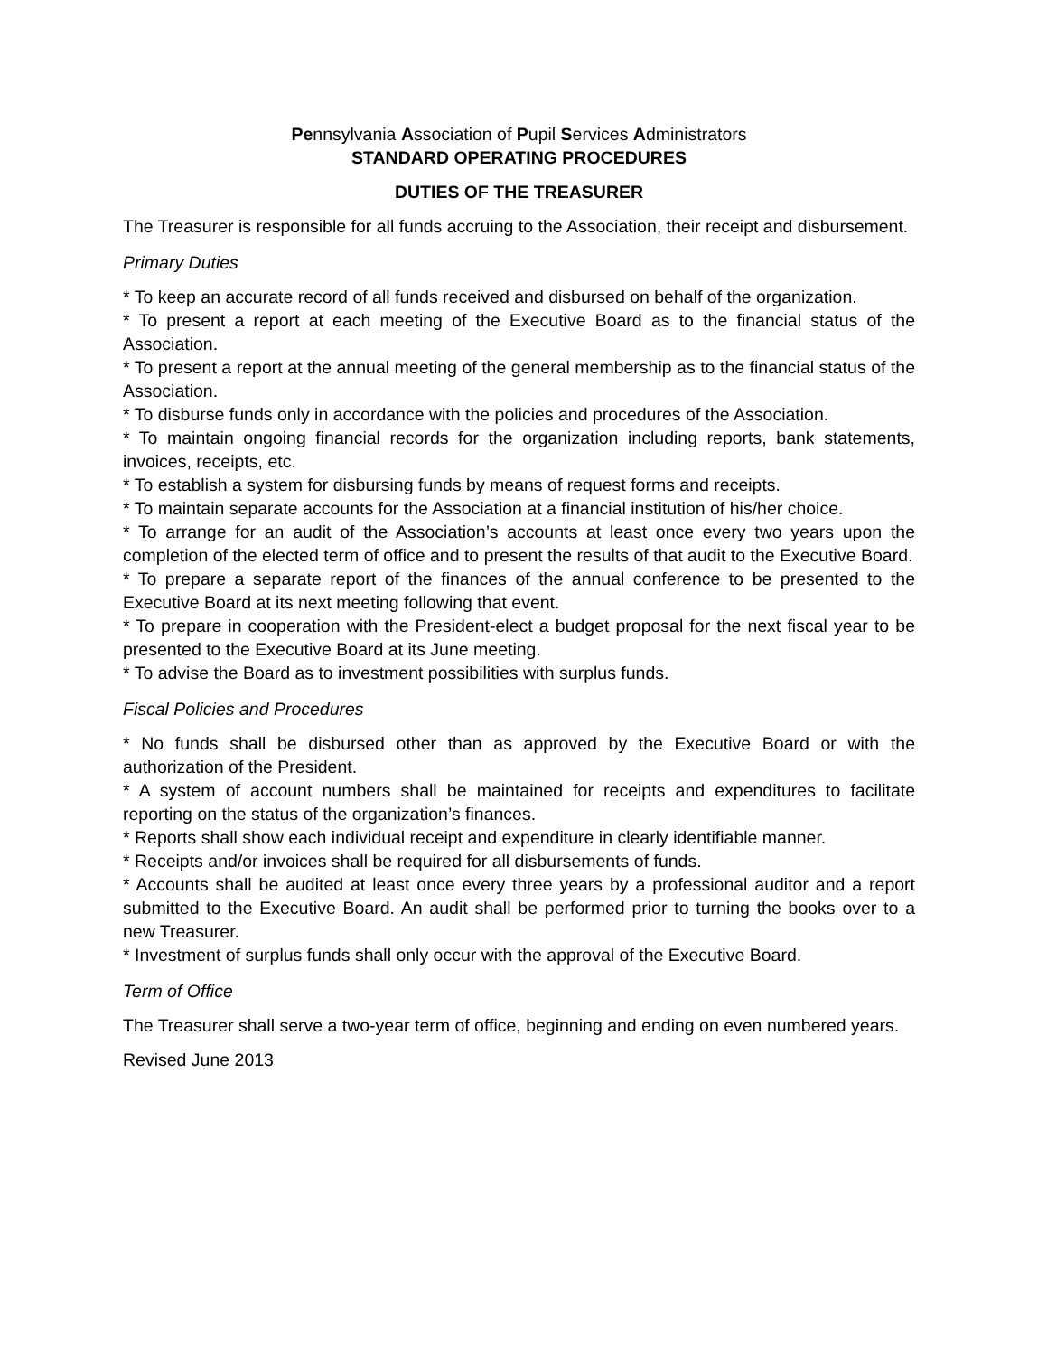Pennsylvania Association of Pupil Services Administrators
STANDARD OPERATING PROCEDURES
DUTIES OF THE TREASURER
The Treasurer is responsible for all funds accruing to the Association, their receipt and disbursement.
Primary Duties
* To keep an accurate record of all funds received and disbursed on behalf of the organization.
* To present a report at each meeting of the Executive Board as to the financial status of the Association.
* To present a report at the annual meeting of the general membership as to the financial status of the Association.
* To disburse funds only in accordance with the policies and procedures of the Association.
* To maintain ongoing financial records for the organization including reports, bank statements, invoices, receipts, etc.
* To establish a system for disbursing funds by means of request forms and receipts.
* To maintain separate accounts for the Association at a financial institution of his/her choice.
* To arrange for an audit of the Association’s accounts at least once every two years upon the completion of the elected term of office and to present the results of that audit to the Executive Board.
* To prepare a separate report of the finances of the annual conference to be presented to the Executive Board at its next meeting following that event.
* To prepare in cooperation with the President-elect a budget proposal for the next fiscal year to be presented to the Executive Board at its June meeting.
* To advise the Board as to investment possibilities with surplus funds.
Fiscal Policies and Procedures
* No funds shall be disbursed other than as approved by the Executive Board or with the authorization of the President.
* A system of account numbers shall be maintained for receipts and expenditures to facilitate reporting on the status of the organization’s finances.
* Reports shall show each individual receipt and expenditure in clearly identifiable manner.
* Receipts and/or invoices shall be required for all disbursements of funds.
* Accounts shall be audited at least once every three years by a professional auditor and a report submitted to the Executive Board. An audit shall be performed prior to turning the books over to a new Treasurer.
* Investment of surplus funds shall only occur with the approval of the Executive Board.
Term of Office
The Treasurer shall serve a two-year term of office, beginning and ending on even numbered years.
Revised June 2013